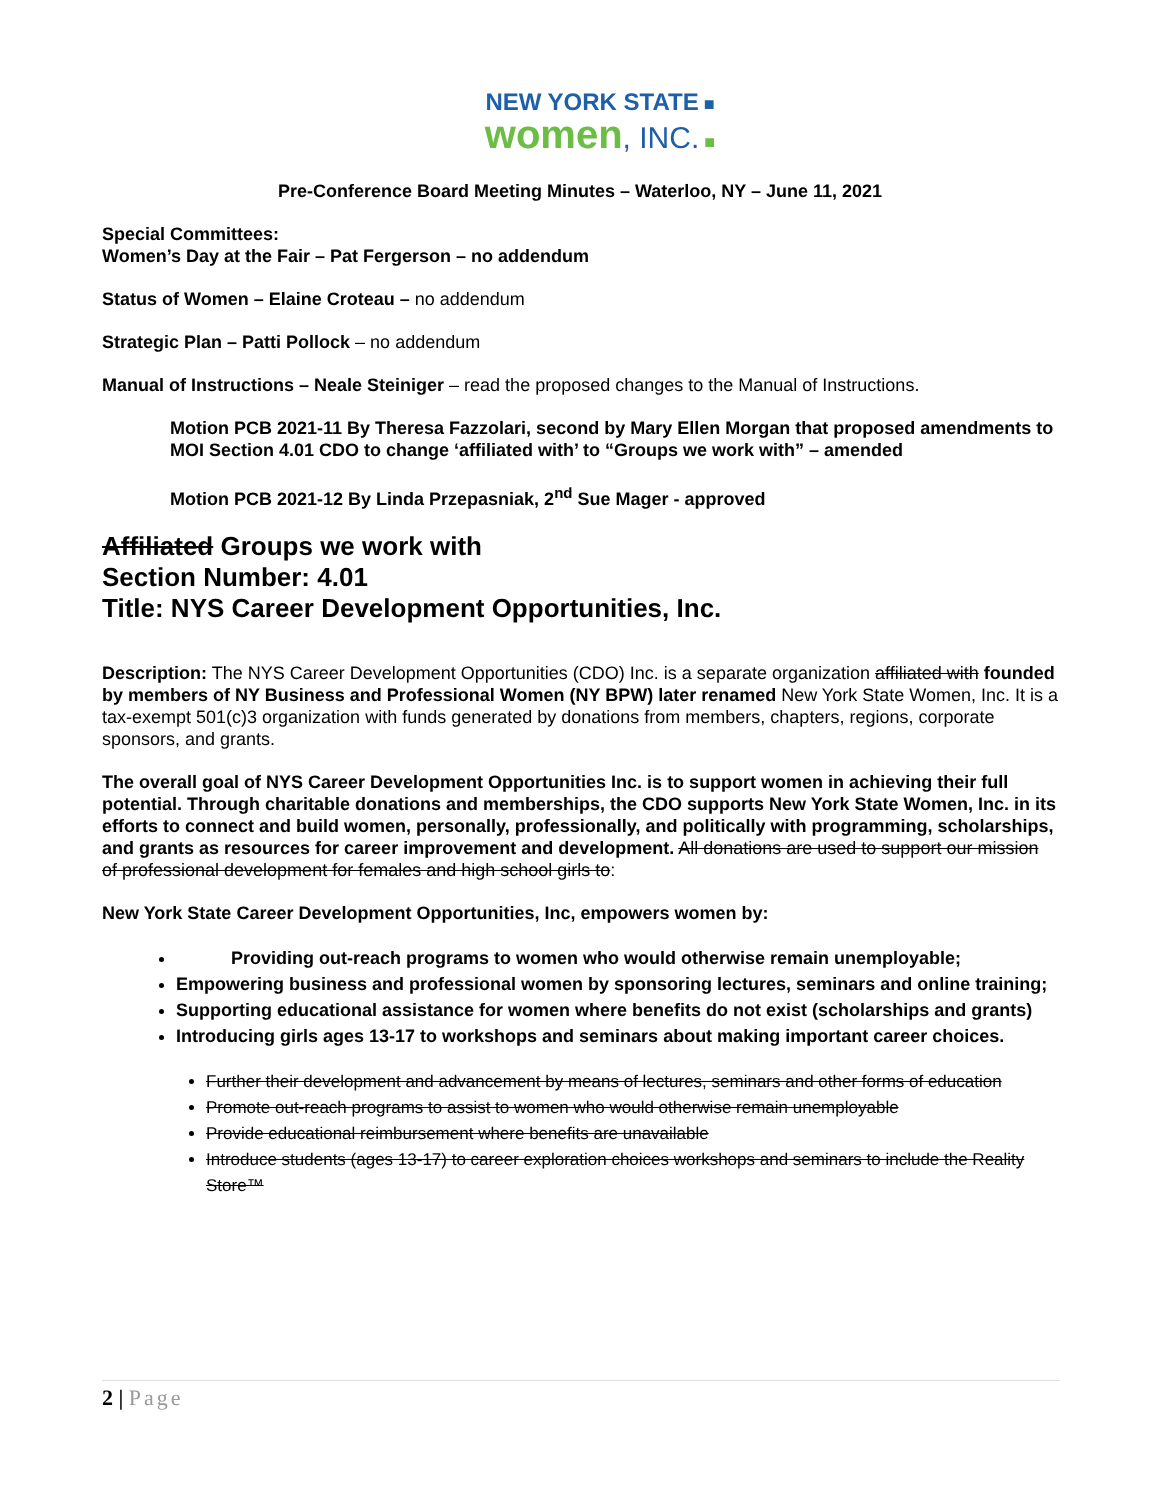NEW YORK STATE ■
women, INC. ■
Pre-Conference Board Meeting Minutes – Waterloo, NY – June 11, 2021
Special Committees:
Women’s Day at the Fair – Pat Fergerson – no addendum
Status of Women – Elaine Croteau – no addendum
Strategic Plan – Patti Pollock – no addendum
Manual of Instructions – Neale Steiniger – read the proposed changes to the Manual of Instructions.
Motion PCB 2021-11 By Theresa Fazzolari, second by Mary Ellen Morgan that proposed amendments to MOI Section 4.01 CDO to change ‘affiliated with’ to “Groups we work with” – amended
Motion PCB 2021-12 By Linda Przepasniak, 2<sup>nd</sup> Sue Mager - approved
Affiliated Groups we work with
Section Number: 4.01
Title: NYS Career Development Opportunities, Inc.
Description: The NYS Career Development Opportunities (CDO) Inc. is a separate organization affiliated with founded by members of NY Business and Professional Women (NY BPW) later renamed New York State Women, Inc. It is a tax-exempt 501(c)3 organization with funds generated by donations from members, chapters, regions, corporate sponsors, and grants.
The overall goal of NYS Career Development Opportunities Inc. is to support women in achieving their full potential. Through charitable donations and memberships, the CDO supports New York State Women, Inc. in its efforts to connect and build women, personally, professionally, and politically with programming, scholarships, and grants as resources for career improvement and development. All donations are used to support our mission of professional development for females and high school girls to:
New York State Career Development Opportunities, Inc, empowers women by:
Providing out-reach programs to women who would otherwise remain unemployable;
Empowering business and professional women by sponsoring lectures, seminars and online training;
Supporting educational assistance for women where benefits do not exist (scholarships and grants)
Introducing girls ages 13-17 to workshops and seminars about making important career choices.
Further their development and advancement by means of lectures, seminars and other forms of education
Promote out-reach programs to assist to women who would otherwise remain unemployable
Provide educational reimbursement where benefits are unavailable
Introduce students (ages 13-17) to career exploration choices workshops and seminars to include the Reality Store™
2 | Page